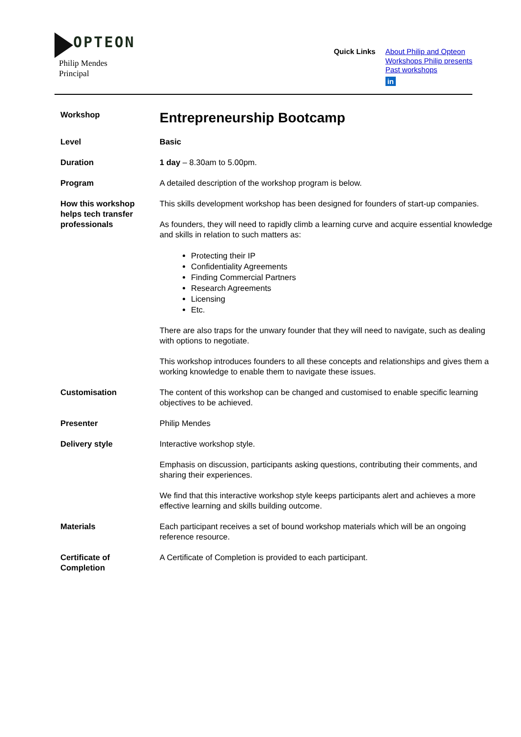OPTEON
Philip Mendes
Principal
Quick Links
About Philip and Opteon
Workshops Philip presents
Past workshops
in
| Workshop | Entrepreneurship Bootcamp |
| Level | Basic |
| Duration | 1 day – 8.30am to 5.00pm. |
| Program | A detailed description of the workshop program is below. |
| How this workshop helps tech transfer professionals | This skills development workshop has been designed for founders of start-up companies. As founders, they will need to rapidly climb a learning curve and acquire essential knowledge and skills in relation to such matters as: Protecting their IP Confidentiality Agreements Finding Commercial Partners Research Agreements Licensing Etc. There are also traps for the unwary founder that they will need to navigate, such as dealing with options to negotiate. This workshop introduces founders to all these concepts and relationships and gives them a working knowledge to enable them to navigate these issues. |
| Customisation | The content of this workshop can be changed and customised to enable specific learning objectives to be achieved. |
| Presenter | Philip Mendes |
| Delivery style | Interactive workshop style. Emphasis on discussion, participants asking questions, contributing their comments, and sharing their experiences. We find that this interactive workshop style keeps participants alert and achieves a more effective learning and skills building outcome. |
| Materials | Each participant receives a set of bound workshop materials which will be an ongoing reference resource. |
| Certificate of Completion | A Certificate of Completion is provided to each participant. |